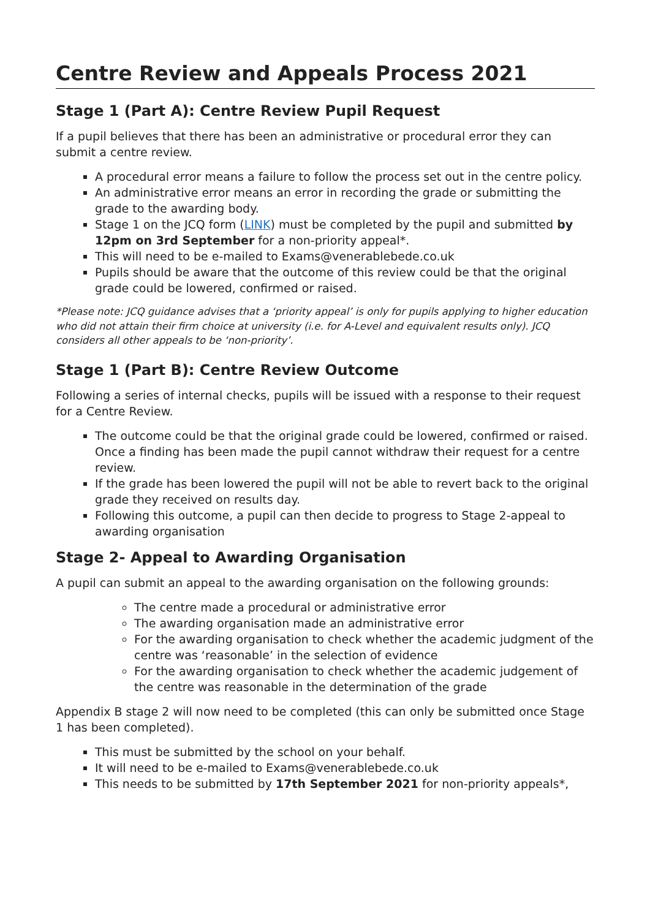Centre Review and Appeals Process 2021
Stage 1 (Part A): Centre Review Pupil Request
If a pupil believes that there has been an administrative or procedural error they can submit a centre review.
A procedural error means a failure to follow the process set out in the centre policy.
An administrative error means an error in recording the grade or submitting the grade to the awarding body.
Stage 1 on the JCQ form (LINK) must be completed by the pupil and submitted by 12pm on 3rd September for a non-priority appeal*.
This will need to be e-mailed to Exams@venerablebede.co.uk
Pupils should be aware that the outcome of this review could be that the original grade could be lowered, confirmed or raised.
*Please note: JCQ guidance advises that a ‘priority appeal’ is only for pupils applying to higher education who did not attain their firm choice at university (i.e. for A-Level and equivalent results only). JCQ considers all other appeals to be ‘non-priority’.
Stage 1 (Part B): Centre Review Outcome
Following a series of internal checks, pupils will be issued with a response to their request for a Centre Review.
The outcome could be that the original grade could be lowered, confirmed or raised. Once a finding has been made the pupil cannot withdraw their request for a centre review.
If the grade has been lowered the pupil will not be able to revert back to the original grade they received on results day.
Following this outcome, a pupil can then decide to progress to Stage 2-appeal to awarding organisation
Stage 2- Appeal to Awarding Organisation
A pupil can submit an appeal to the awarding organisation on the following grounds:
The centre made a procedural or administrative error
The awarding organisation made an administrative error
For the awarding organisation to check whether the academic judgment of the centre was ‘reasonable’ in the selection of evidence
For the awarding organisation to check whether the academic judgement of the centre was reasonable in the determination of the grade
Appendix B stage 2 will now need to be completed (this can only be submitted once Stage 1 has been completed).
This must be submitted by the school on your behalf.
It will need to be e-mailed to Exams@venerablebede.co.uk
This needs to be submitted by 17th September 2021 for non-priority appeals*,